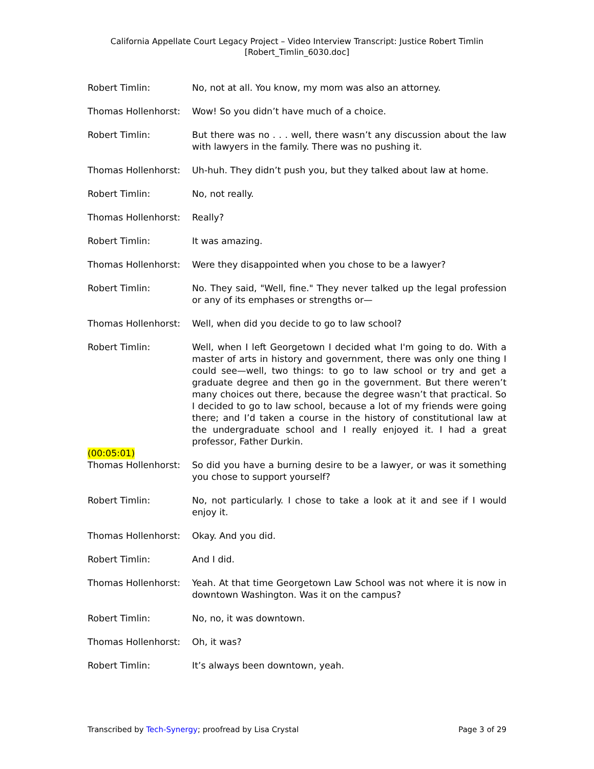California Appellate Court Legacy Project – Video Interview Transcript: Justice Robert Timlin
[Robert_Timlin_6030.doc]
Robert Timlin: No, not at all. You know, my mom was also an attorney.
Thomas Hollenhorst: Wow! So you didn’t have much of a choice.
Robert Timlin: But there was no . . . well, there wasn’t any discussion about the law with lawyers in the family. There was no pushing it.
Thomas Hollenhorst: Uh-huh. They didn’t push you, but they talked about law at home.
Robert Timlin: No, not really.
Thomas Hollenhorst: Really?
Robert Timlin: It was amazing.
Thomas Hollenhorst: Were they disappointed when you chose to be a lawyer?
Robert Timlin: No. They said, "Well, fine." They never talked up the legal profession or any of its emphases or strengths or—
Thomas Hollenhorst: Well, when did you decide to go to law school?
Robert Timlin: Well, when I left Georgetown I decided what I'm going to do. With a master of arts in history and government, there was only one thing I could see—well, two things: to go to law school or try and get a graduate degree and then go in the government. But there weren’t many choices out there, because the degree wasn’t that practical. So I decided to go to law school, because a lot of my friends were going there; and I’d taken a course in the history of constitutional law at the undergraduate school and I really enjoyed it. I had a great professor, Father Durkin.
(00:05:01)
Thomas Hollenhorst: So did you have a burning desire to be a lawyer, or was it something you chose to support yourself?
Robert Timlin: No, not particularly. I chose to take a look at it and see if I would enjoy it.
Thomas Hollenhorst: Okay. And you did.
Robert Timlin: And I did.
Thomas Hollenhorst: Yeah. At that time Georgetown Law School was not where it is now in downtown Washington. Was it on the campus?
Robert Timlin: No, no, it was downtown.
Thomas Hollenhorst: Oh, it was?
Robert Timlin: It’s always been downtown, yeah.
Transcribed by Tech-Synergy; proofread by Lisa Crystal Page 3 of 29